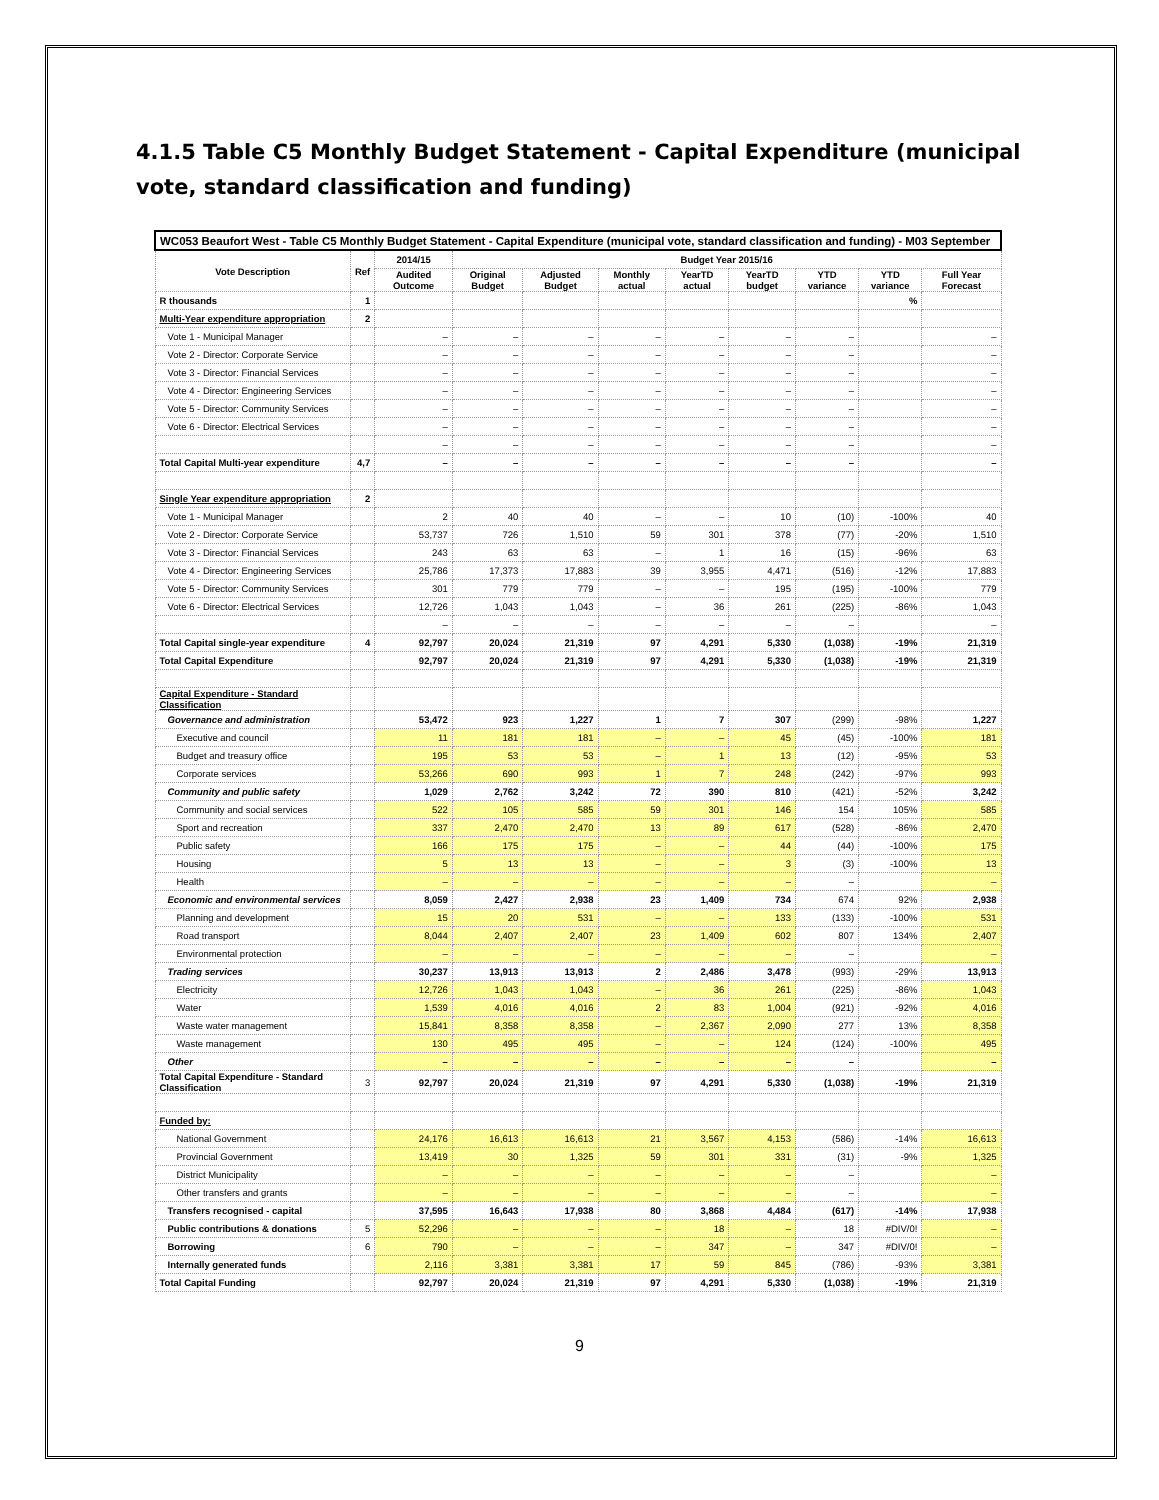4.1.5 Table C5 Monthly Budget Statement - Capital Expenditure (municipal vote, standard classification and funding)
| WC053 Beaufort West - Table C5 Monthly Budget Statement - Capital Expenditure (municipal vote, standard classification and funding) - M03 September | | | | | | | | | | |
| Vote Description | Ref | 2014/15 | Budget Year 2015/16 | | | | | | | |
| | | Audited Outcome | Original Budget | Adjusted Budget | Monthly actual | YearTD actual | YearTD budget | YTD variance | YTD variance | Full Year Forecast |
| R thousands | 1 | | | | | | | | % | |
| Multi-Year expenditure appropriation | 2 | | | | | | | | | |
| Vote 1 - Municipal Manager | | – | – | – | – | – | – | – | | – |
| Vote 2 - Director: Corporate Service | | – | – | – | – | – | – | – | | – |
| Vote 3 - Director: Financial Services | | – | – | – | – | – | – | – | | – |
| Vote 4 - Director: Engineering Services | | – | – | – | – | – | – | – | | – |
| Vote 5 - Director: Community Services | | – | – | – | – | – | – | – | | – |
| Vote 6 - Director: Electrical Services | | – | – | – | – | – | – | – | | – |
| | | – | – | – | – | – | – | – | | – |
| Total Capital Multi-year expenditure | 4,7 | – | – | – | – | – | – | – | | – |
| Single Year expenditure appropriation | 2 | | | | | | | | | |
| Vote 1 - Municipal Manager | | 2 | 40 | 40 | – | – | 10 | (10) | -100% | 40 |
| Vote 2 - Director: Corporate Service | | 53,737 | 726 | 1,510 | 59 | 301 | 378 | (77) | -20% | 1,510 |
| Vote 3 - Director: Financial Services | | 243 | 63 | 63 | – | 1 | 16 | (15) | -96% | 63 |
| Vote 4 - Director: Engineering Services | | 25,786 | 17,373 | 17,883 | 39 | 3,955 | 4,471 | (516) | -12% | 17,883 |
| Vote 5 - Director: Community Services | | 301 | 779 | 779 | – | – | 195 | (195) | -100% | 779 |
| Vote 6 - Director: Electrical Services | | 12,726 | 1,043 | 1,043 | – | 36 | 261 | (225) | -86% | 1,043 |
| | | – | – | – | – | – | – | – | | – |
| Total Capital single-year expenditure | 4 | 92,797 | 20,024 | 21,319 | 97 | 4,291 | 5,330 | (1,038) | -19% | 21,319 |
| Total Capital Expenditure | | 92,797 | 20,024 | 21,319 | 97 | 4,291 | 5,330 | (1,038) | -19% | 21,319 |
| Capital Expenditure - Standard Classification | | | | | | | | | | |
| Governance and administration | | 53,472 | 923 | 1,227 | 1 | 7 | 307 | (299) | -98% | 1,227 |
| Executive and council | | 11 | 181 | 181 | – | – | 45 | (45) | -100% | 181 |
| Budget and treasury office | | 195 | 53 | 53 | – | 1 | 13 | (12) | -95% | 53 |
| Corporate services | | 53,266 | 690 | 993 | 1 | 7 | 248 | (242) | -97% | 993 |
| Community and public safety | | 1,029 | 2,762 | 3,242 | 72 | 390 | 810 | (421) | -52% | 3,242 |
| Community and social services | | 522 | 105 | 585 | 59 | 301 | 146 | 154 | 105% | 585 |
| Sport and recreation | | 337 | 2,470 | 2,470 | 13 | 89 | 617 | (528) | -86% | 2,470 |
| Public safety | | 166 | 175 | 175 | – | – | 44 | (44) | -100% | 175 |
| Housing | | 5 | 13 | 13 | – | – | 3 | (3) | -100% | 13 |
| Health | | – | – | – | – | – | – | – | | – |
| Economic and environmental services | | 8,059 | 2,427 | 2,938 | 23 | 1,409 | 734 | 674 | 92% | 2,938 |
| Planning and development | | 15 | 20 | 531 | – | – | 133 | (133) | -100% | 531 |
| Road transport | | 8,044 | 2,407 | 2,407 | 23 | 1,409 | 602 | 807 | 134% | 2,407 |
| Environmental protection | | – | – | – | – | – | – | – | | – |
| Trading services | | 30,237 | 13,913 | 13,913 | 2 | 2,486 | 3,478 | (993) | -29% | 13,913 |
| Electricity | | 12,726 | 1,043 | 1,043 | – | 36 | 261 | (225) | -86% | 1,043 |
| Water | | 1,539 | 4,016 | 4,016 | 2 | 83 | 1,004 | (921) | -92% | 4,016 |
| Waste water management | | 15,841 | 8,358 | 8,358 | – | 2,367 | 2,090 | 277 | 13% | 8,358 |
| Waste management | | 130 | 495 | 495 | – | – | 124 | (124) | -100% | 495 |
| Other | | – | – | – | – | – | – | – | | – |
| Total Capital Expenditure - Standard Classification | 3 | 92,797 | 20,024 | 21,319 | 97 | 4,291 | 5,330 | (1,038) | -19% | 21,319 |
| Funded by: | | | | | | | | | | |
| National Government | | 24,176 | 16,613 | 16,613 | 21 | 3,567 | 4,153 | (586) | -14% | 16,613 |
| Provincial Government | | 13,419 | 30 | 1,325 | 59 | 301 | 331 | (31) | -9% | 1,325 |
| District Municipality | | – | – | – | – | – | – | – | | – |
| Other transfers and grants | | – | – | – | – | – | – | – | | – |
| Transfers recognised - capital | | 37,595 | 16,643 | 17,938 | 80 | 3,868 | 4,484 | (617) | -14% | 17,938 |
| Public contributions & donations | 5 | 52,296 | – | – | – | 18 | – | 18 | #DIV/0! | – |
| Borrowing | 6 | 790 | – | – | – | 347 | – | 347 | #DIV/0! | – |
| Internally generated funds | | 2,116 | 3,381 | 3,381 | 17 | 59 | 845 | (786) | -93% | 3,381 |
| Total Capital Funding | | 92,797 | 20,024 | 21,319 | 97 | 4,291 | 5,330 | (1,038) | -19% | 21,319 |
9